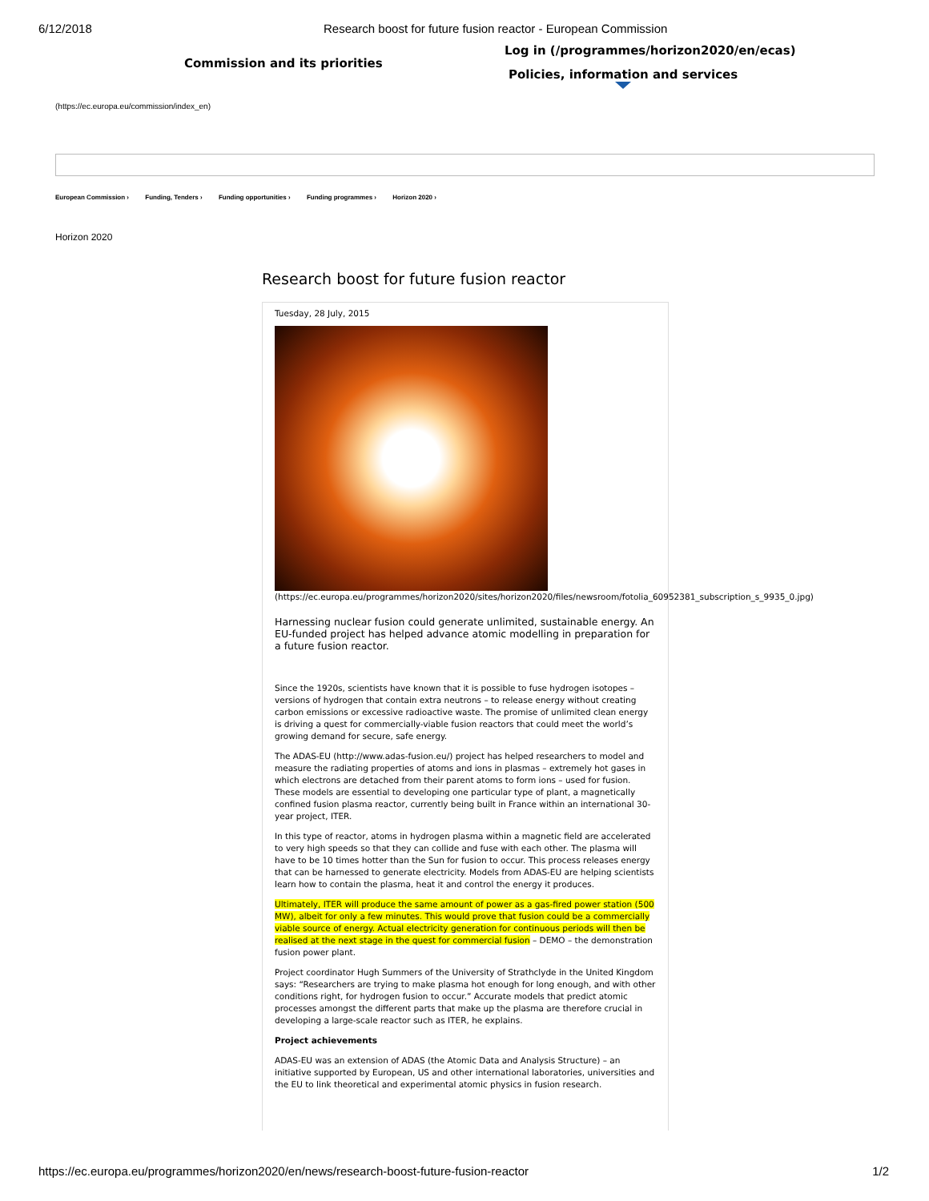6/12/2018 Research boost for future fusion reactor - European Commission
Commission and its priorities
Log in (/programmes/horizon2020/en/ecas)
Policies, information and services
(https://ec.europa.eu/commission/index_en)
European Commission › Funding, Tenders › Funding opportunities › Funding programmes › Horizon 2020 ›
Horizon 2020
Research boost for future fusion reactor
Tuesday, 28 July, 2015
(https://ec.europa.eu/programmes/horizon2020/sites/horizon2020/files/newsroom/fotolia_60952381_subscription_s_9935_0.jpg)
Harnessing nuclear fusion could generate unlimited, sustainable energy. An EU-funded project has helped advance atomic modelling in preparation for a future fusion reactor.
Since the 1920s, scientists have known that it is possible to fuse hydrogen isotopes – versions of hydrogen that contain extra neutrons – to release energy without creating carbon emissions or excessive radioactive waste. The promise of unlimited clean energy is driving a quest for commercially-viable fusion reactors that could meet the world’s growing demand for secure, safe energy.
The ADAS-EU (http://www.adas-fusion.eu/) project has helped researchers to model and measure the radiating properties of atoms and ions in plasmas – extremely hot gases in which electrons are detached from their parent atoms to form ions – used for fusion. These models are essential to developing one particular type of plant, a magnetically confined fusion plasma reactor, currently being built in France within an international 30-year project, ITER.
In this type of reactor, atoms in hydrogen plasma within a magnetic field are accelerated to very high speeds so that they can collide and fuse with each other. The plasma will have to be 10 times hotter than the Sun for fusion to occur. This process releases energy that can be harnessed to generate electricity. Models from ADAS-EU are helping scientists learn how to contain the plasma, heat it and control the energy it produces.
Ultimately, ITER will produce the same amount of power as a gas-fired power station (500 MW), albeit for only a few minutes. This would prove that fusion could be a commercially viable source of energy. Actual electricity generation for continuous periods will then be realised at the next stage in the quest for commercial fusion – DEMO – the demonstration fusion power plant.
Project coordinator Hugh Summers of the University of Strathclyde in the United Kingdom says: “Researchers are trying to make plasma hot enough for long enough, and with other conditions right, for hydrogen fusion to occur.” Accurate models that predict atomic processes amongst the different parts that make up the plasma are therefore crucial in developing a large-scale reactor such as ITER, he explains.
Project achievements
ADAS-EU was an extension of ADAS (the Atomic Data and Analysis Structure) – an initiative supported by European, US and other international laboratories, universities and the EU to link theoretical and experimental atomic physics in fusion research.
https://ec.europa.eu/programmes/horizon2020/en/news/research-boost-future-fusion-reactor 1/2